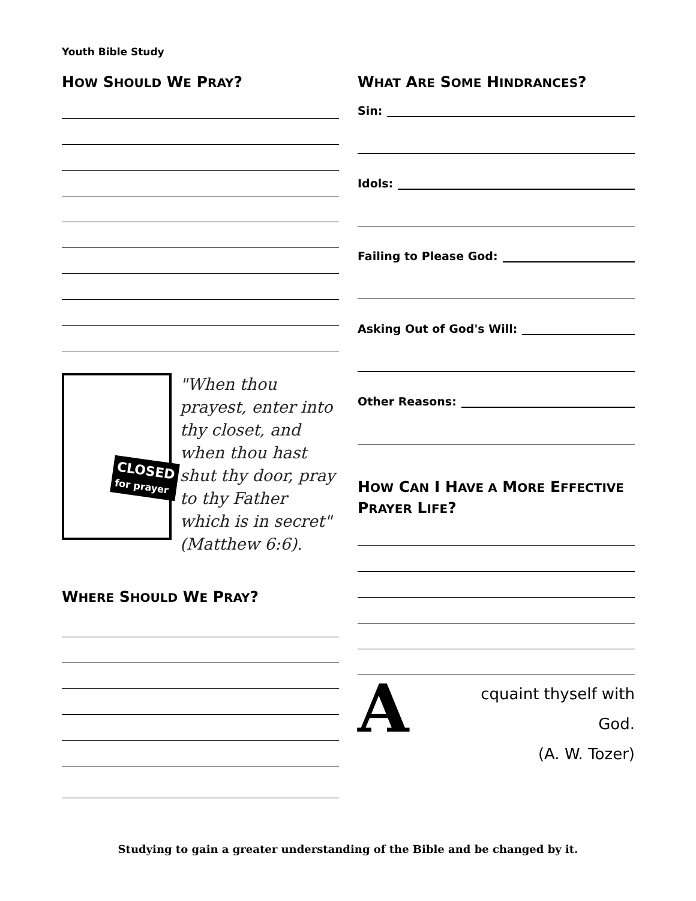Youth Bible Study
HOW SHOULD WE PRAY?
CLOSED
for prayer
"When thou prayest, enter into thy closet, and when thou hast shut thy door, pray to thy Father which is in secret" (Matthew 6:6).
WHERE SHOULD WE PRAY?
WHAT ARE SOME HINDRANCES?
Sin:
Idols:
Failing to Please God:
Asking Out of God's Will:
Other Reasons:
HOW CAN I HAVE A MORE EFFECTIVE PRAYER LIFE?
A
cquaint thyself with God.
(A. W. Tozer)
Studying to gain a greater understanding of the Bible and be changed by it.